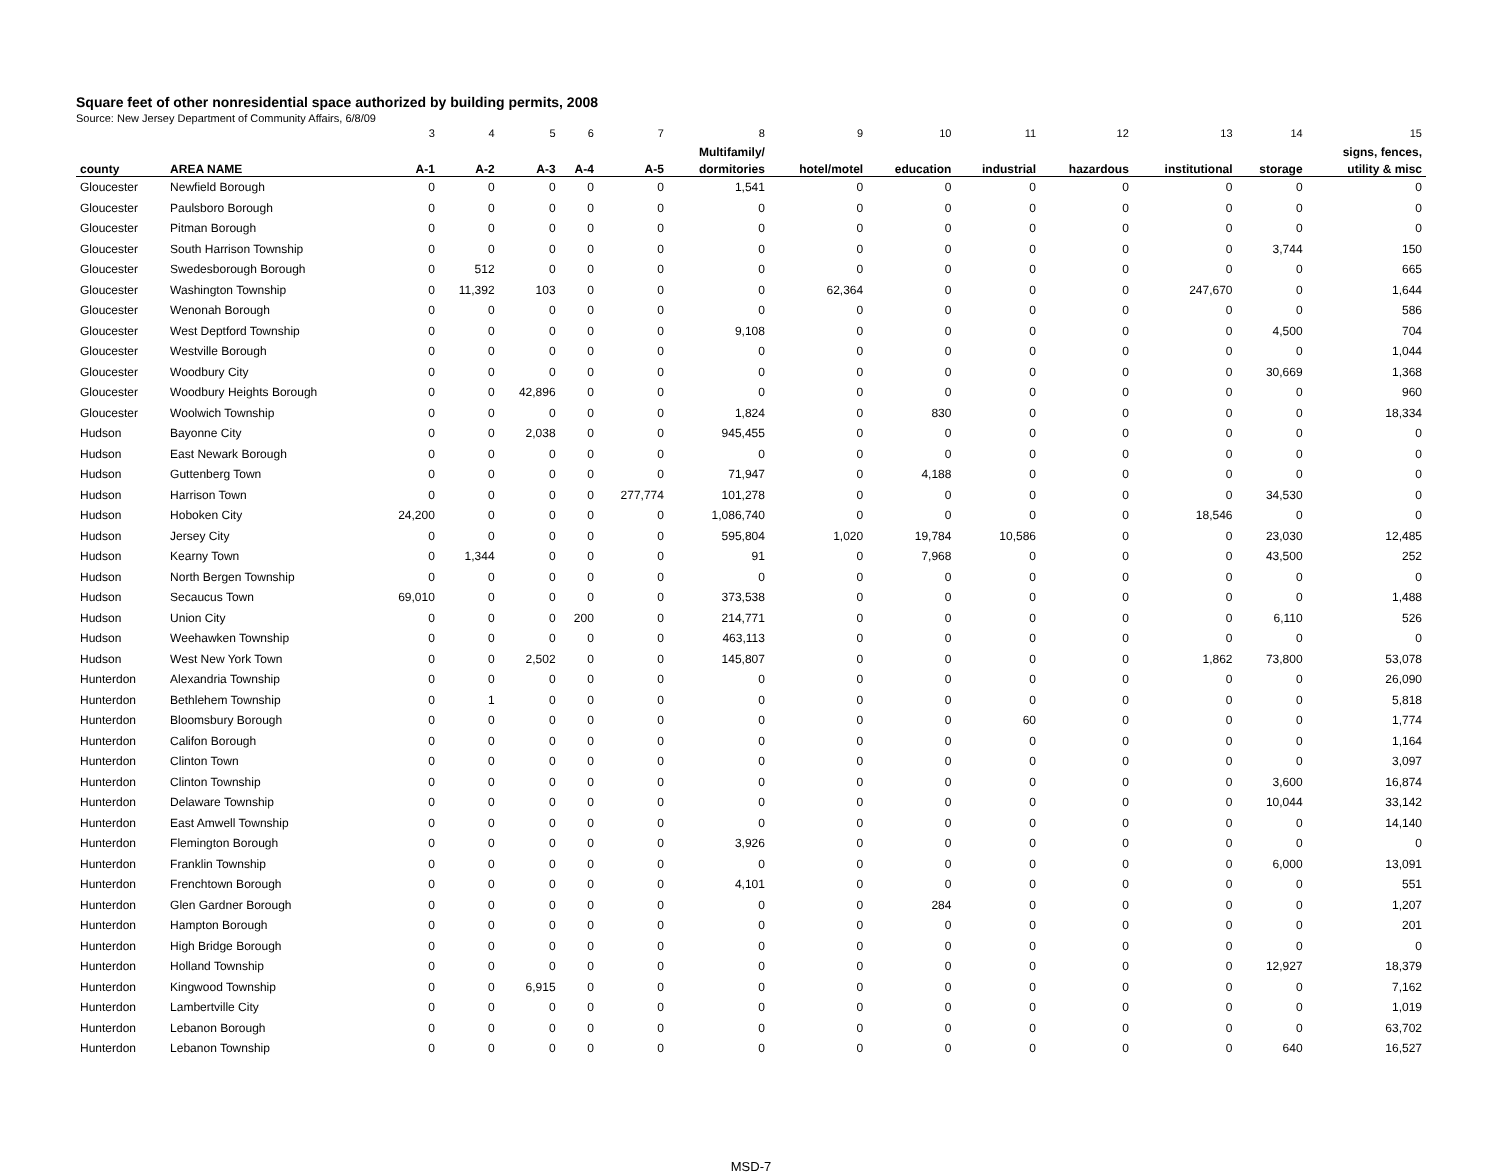Square feet of other nonresidential space authorized by building permits, 2008
Source: New Jersey Department of Community Affairs, 6/8/09
| | | 3 | 4 | 5 | 6 | 7 | 8 | 9 | 10 | 11 | 12 | 13 | 14 | 15 |
| | | | | | | | Multifamily/ | | | | | | | signs, fences, |
| county | AREA NAME | A-1 | A-2 | A-3 | A-4 | A-5 | dormitories | hotel/motel | education | industrial | hazardous | institutional | storage | utility & misc |
| Gloucester | Newfield Borough | 0 | 0 | 0 | 0 | 0 | 1,541 | 0 | 0 | 0 | 0 | 0 | 0 | 0 |
| Gloucester | Paulsboro Borough | 0 | 0 | 0 | 0 | 0 | 0 | 0 | 0 | 0 | 0 | 0 | 0 | 0 |
| Gloucester | Pitman Borough | 0 | 0 | 0 | 0 | 0 | 0 | 0 | 0 | 0 | 0 | 0 | 0 | 0 |
| Gloucester | South Harrison Township | 0 | 0 | 0 | 0 | 0 | 0 | 0 | 0 | 0 | 0 | 0 | 3,744 | 150 |
| Gloucester | Swedesborough Borough | 0 | 512 | 0 | 0 | 0 | 0 | 0 | 0 | 0 | 0 | 0 | 0 | 665 |
| Gloucester | Washington Township | 0 | 11,392 | 103 | 0 | 0 | 0 | 62,364 | 0 | 0 | 0 | 247,670 | 0 | 1,644 |
| Gloucester | Wenonah Borough | 0 | 0 | 0 | 0 | 0 | 0 | 0 | 0 | 0 | 0 | 0 | 0 | 586 |
| Gloucester | West Deptford Township | 0 | 0 | 0 | 0 | 0 | 9,108 | 0 | 0 | 0 | 0 | 0 | 4,500 | 704 |
| Gloucester | Westville Borough | 0 | 0 | 0 | 0 | 0 | 0 | 0 | 0 | 0 | 0 | 0 | 0 | 1,044 |
| Gloucester | Woodbury City | 0 | 0 | 0 | 0 | 0 | 0 | 0 | 0 | 0 | 0 | 0 | 30,669 | 1,368 |
| Gloucester | Woodbury Heights Borough | 0 | 0 | 42,896 | 0 | 0 | 0 | 0 | 0 | 0 | 0 | 0 | 0 | 960 |
| Gloucester | Woolwich Township | 0 | 0 | 0 | 0 | 0 | 1,824 | 0 | 830 | 0 | 0 | 0 | 0 | 18,334 |
| Hudson | Bayonne City | 0 | 0 | 2,038 | 0 | 0 | 945,455 | 0 | 0 | 0 | 0 | 0 | 0 | 0 |
| Hudson | East Newark Borough | 0 | 0 | 0 | 0 | 0 | 0 | 0 | 0 | 0 | 0 | 0 | 0 | 0 |
| Hudson | Guttenberg Town | 0 | 0 | 0 | 0 | 0 | 71,947 | 0 | 4,188 | 0 | 0 | 0 | 0 | 0 |
| Hudson | Harrison Town | 0 | 0 | 0 | 0 | 277,774 | 101,278 | 0 | 0 | 0 | 0 | 0 | 34,530 | 0 |
| Hudson | Hoboken City | 24,200 | 0 | 0 | 0 | 0 | 1,086,740 | 0 | 0 | 0 | 0 | 18,546 | 0 | 0 |
| Hudson | Jersey City | 0 | 0 | 0 | 0 | 0 | 595,804 | 1,020 | 19,784 | 10,586 | 0 | 0 | 23,030 | 12,485 |
| Hudson | Kearny Town | 0 | 1,344 | 0 | 0 | 0 | 91 | 0 | 7,968 | 0 | 0 | 0 | 43,500 | 252 |
| Hudson | North Bergen Township | 0 | 0 | 0 | 0 | 0 | 0 | 0 | 0 | 0 | 0 | 0 | 0 | 0 |
| Hudson | Secaucus Town | 69,010 | 0 | 0 | 0 | 0 | 373,538 | 0 | 0 | 0 | 0 | 0 | 0 | 1,488 |
| Hudson | Union City | 0 | 0 | 0 | 200 | 0 | 214,771 | 0 | 0 | 0 | 0 | 0 | 6,110 | 526 |
| Hudson | Weehawken Township | 0 | 0 | 0 | 0 | 0 | 463,113 | 0 | 0 | 0 | 0 | 0 | 0 | 0 |
| Hudson | West New York Town | 0 | 0 | 2,502 | 0 | 0 | 145,807 | 0 | 0 | 0 | 0 | 1,862 | 73,800 | 53,078 |
| Hunterdon | Alexandria Township | 0 | 0 | 0 | 0 | 0 | 0 | 0 | 0 | 0 | 0 | 0 | 0 | 26,090 |
| Hunterdon | Bethlehem Township | 0 | 1 | 0 | 0 | 0 | 0 | 0 | 0 | 0 | 0 | 0 | 0 | 5,818 |
| Hunterdon | Bloomsbury Borough | 0 | 0 | 0 | 0 | 0 | 0 | 0 | 0 | 60 | 0 | 0 | 0 | 1,774 |
| Hunterdon | Califon Borough | 0 | 0 | 0 | 0 | 0 | 0 | 0 | 0 | 0 | 0 | 0 | 0 | 1,164 |
| Hunterdon | Clinton Town | 0 | 0 | 0 | 0 | 0 | 0 | 0 | 0 | 0 | 0 | 0 | 0 | 3,097 |
| Hunterdon | Clinton Township | 0 | 0 | 0 | 0 | 0 | 0 | 0 | 0 | 0 | 0 | 0 | 3,600 | 16,874 |
| Hunterdon | Delaware Township | 0 | 0 | 0 | 0 | 0 | 0 | 0 | 0 | 0 | 0 | 0 | 10,044 | 33,142 |
| Hunterdon | East Amwell Township | 0 | 0 | 0 | 0 | 0 | 0 | 0 | 0 | 0 | 0 | 0 | 0 | 14,140 |
| Hunterdon | Flemington Borough | 0 | 0 | 0 | 0 | 0 | 3,926 | 0 | 0 | 0 | 0 | 0 | 0 | 0 |
| Hunterdon | Franklin Township | 0 | 0 | 0 | 0 | 0 | 0 | 0 | 0 | 0 | 0 | 0 | 6,000 | 13,091 |
| Hunterdon | Frenchtown Borough | 0 | 0 | 0 | 0 | 0 | 4,101 | 0 | 0 | 0 | 0 | 0 | 0 | 551 |
| Hunterdon | Glen Gardner Borough | 0 | 0 | 0 | 0 | 0 | 0 | 0 | 284 | 0 | 0 | 0 | 0 | 1,207 |
| Hunterdon | Hampton Borough | 0 | 0 | 0 | 0 | 0 | 0 | 0 | 0 | 0 | 0 | 0 | 0 | 201 |
| Hunterdon | High Bridge Borough | 0 | 0 | 0 | 0 | 0 | 0 | 0 | 0 | 0 | 0 | 0 | 0 | 0 |
| Hunterdon | Holland Township | 0 | 0 | 0 | 0 | 0 | 0 | 0 | 0 | 0 | 0 | 0 | 12,927 | 18,379 |
| Hunterdon | Kingwood Township | 0 | 0 | 6,915 | 0 | 0 | 0 | 0 | 0 | 0 | 0 | 0 | 0 | 7,162 |
| Hunterdon | Lambertville City | 0 | 0 | 0 | 0 | 0 | 0 | 0 | 0 | 0 | 0 | 0 | 0 | 1,019 |
| Hunterdon | Lebanon Borough | 0 | 0 | 0 | 0 | 0 | 0 | 0 | 0 | 0 | 0 | 0 | 0 | 63,702 |
| Hunterdon | Lebanon Township | 0 | 0 | 0 | 0 | 0 | 0 | 0 | 0 | 0 | 0 | 0 | 640 | 16,527 |
MSD-7